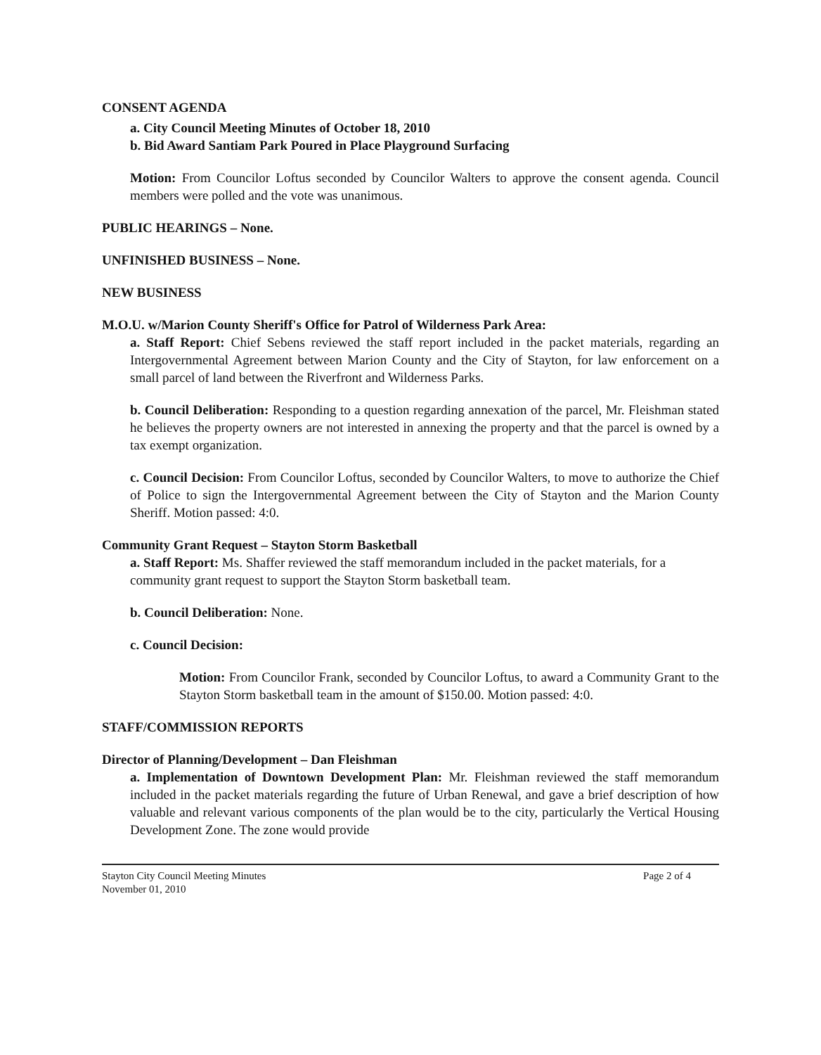CONSENT AGENDA
a. City Council Meeting Minutes of October 18, 2010
b. Bid Award Santiam Park Poured in Place Playground Surfacing
Motion: From Councilor Loftus seconded by Councilor Walters to approve the consent agenda. Council members were polled and the vote was unanimous.
PUBLIC HEARINGS – None.
UNFINISHED BUSINESS – None.
NEW BUSINESS
M.O.U. w/Marion County Sheriff's Office for Patrol of Wilderness Park Area:
a. Staff Report: Chief Sebens reviewed the staff report included in the packet materials, regarding an Intergovernmental Agreement between Marion County and the City of Stayton, for law enforcement on a small parcel of land between the Riverfront and Wilderness Parks.
b. Council Deliberation: Responding to a question regarding annexation of the parcel, Mr. Fleishman stated he believes the property owners are not interested in annexing the property and that the parcel is owned by a tax exempt organization.
c. Council Decision: From Councilor Loftus, seconded by Councilor Walters, to move to authorize the Chief of Police to sign the Intergovernmental Agreement between the City of Stayton and the Marion County Sheriff. Motion passed: 4:0.
Community Grant Request – Stayton Storm Basketball
a. Staff Report: Ms. Shaffer reviewed the staff memorandum included in the packet materials, for a community grant request to support the Stayton Storm basketball team.
b. Council Deliberation: None.
c. Council Decision:
Motion: From Councilor Frank, seconded by Councilor Loftus, to award a Community Grant to the Stayton Storm basketball team in the amount of $150.00. Motion passed: 4:0.
STAFF/COMMISSION REPORTS
Director of Planning/Development – Dan Fleishman
a. Implementation of Downtown Development Plan: Mr. Fleishman reviewed the staff memorandum included in the packet materials regarding the future of Urban Renewal, and gave a brief description of how valuable and relevant various components of the plan would be to the city, particularly the Vertical Housing Development Zone. The zone would provide
Stayton City Council Meeting Minutes
November 01, 2010
Page 2 of 4